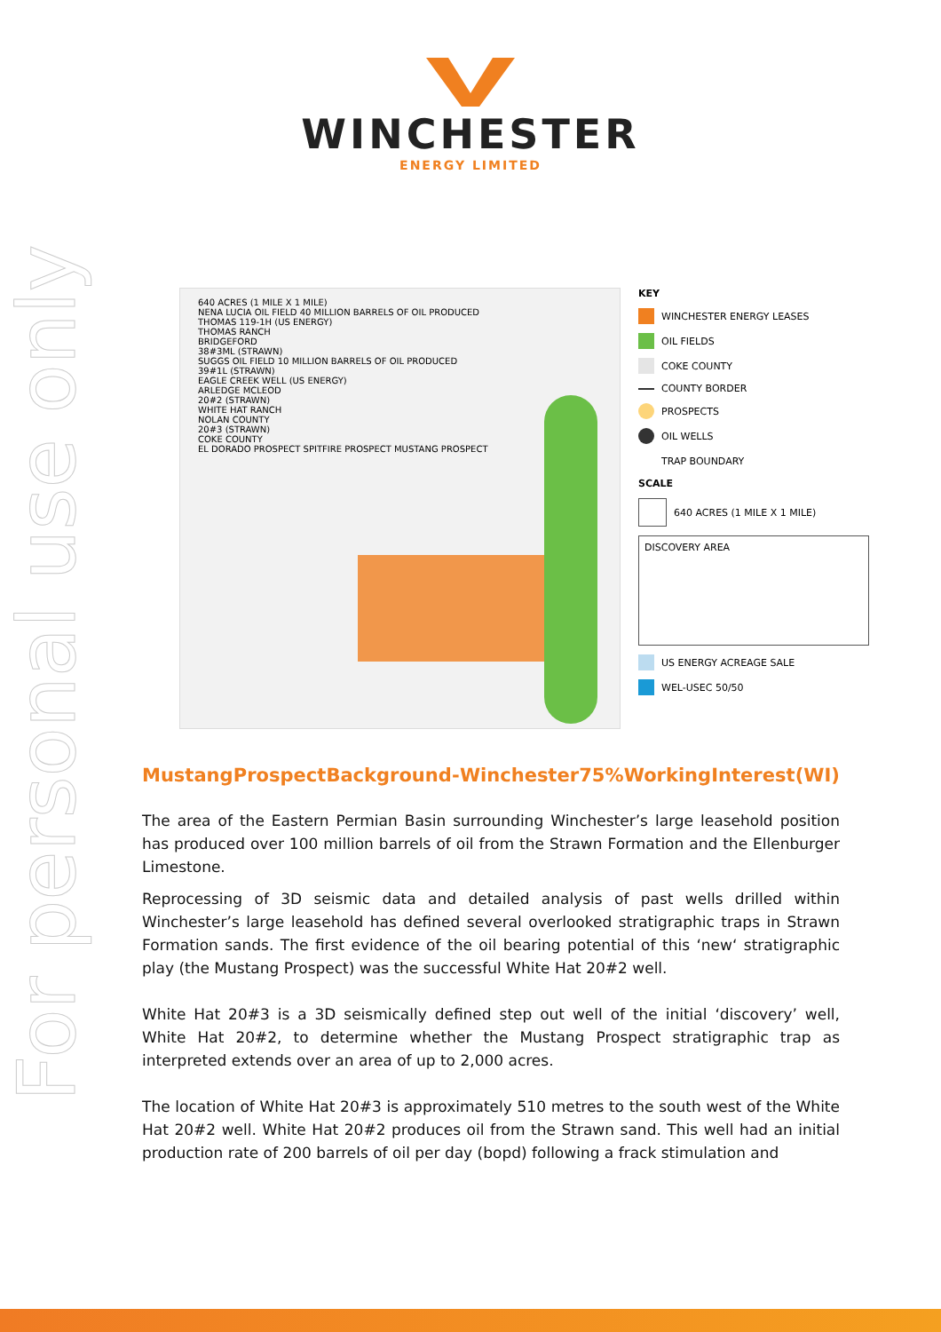For personal use only
WINCHESTER
ENERGY LIMITED
640 ACRES (1 MILE X 1 MILE)
NENA LUCIA OIL FIELD 40 MILLION BARRELS OF OIL PRODUCED
THOMAS 119-1H (US ENERGY)
THOMAS RANCH
BRIDGEFORD
38#3ML (STRAWN)
SUGGS OIL FIELD 10 MILLION BARRELS OF OIL PRODUCED
39#1L (STRAWN)
EAGLE CREEK WELL (US ENERGY)
ARLEDGE MCLEOD
20#2 (STRAWN)
WHITE HAT RANCH
NOLAN COUNTY
20#3 (STRAWN)
COKE COUNTY
EL DORADO PROSPECT SPITFIRE PROSPECT MUSTANG PROSPECT
KEY
WINCHESTER ENERGY LEASES
OIL FIELDS
COKE COUNTY
COUNTY BORDER
PROSPECTS
OIL WELLS
TRAP BOUNDARY
SCALE
640 ACRES (1 MILE X 1 MILE)
DISCOVERY AREA
US ENERGY ACREAGE SALE
WEL-USEC 50/50
Mustang Prospect Background - Winchester 75% Working Interest (WI)
The area of the Eastern Permian Basin surrounding Winchester’s large leasehold position has produced over 100 million barrels of oil from the Strawn Formation and the Ellenburger Limestone.
Reprocessing of 3D seismic data and detailed analysis of past wells drilled within Winchester’s large leasehold has defined several overlooked stratigraphic traps in Strawn Formation sands. The first evidence of the oil bearing potential of this ‘new‘ stratigraphic play (the Mustang Prospect) was the successful White Hat 20#2 well.
White Hat 20#3 is a 3D seismically defined step out well of the initial ‘discovery’ well, White Hat 20#2, to determine whether the Mustang Prospect stratigraphic trap as interpreted extends over an area of up to 2,000 acres.
The location of White Hat 20#3 is approximately 510 metres to the south west of the White Hat 20#2 well. White Hat 20#2 produces oil from the Strawn sand. This well had an initial production rate of 200 barrels of oil per day (bopd) following a frack stimulation and